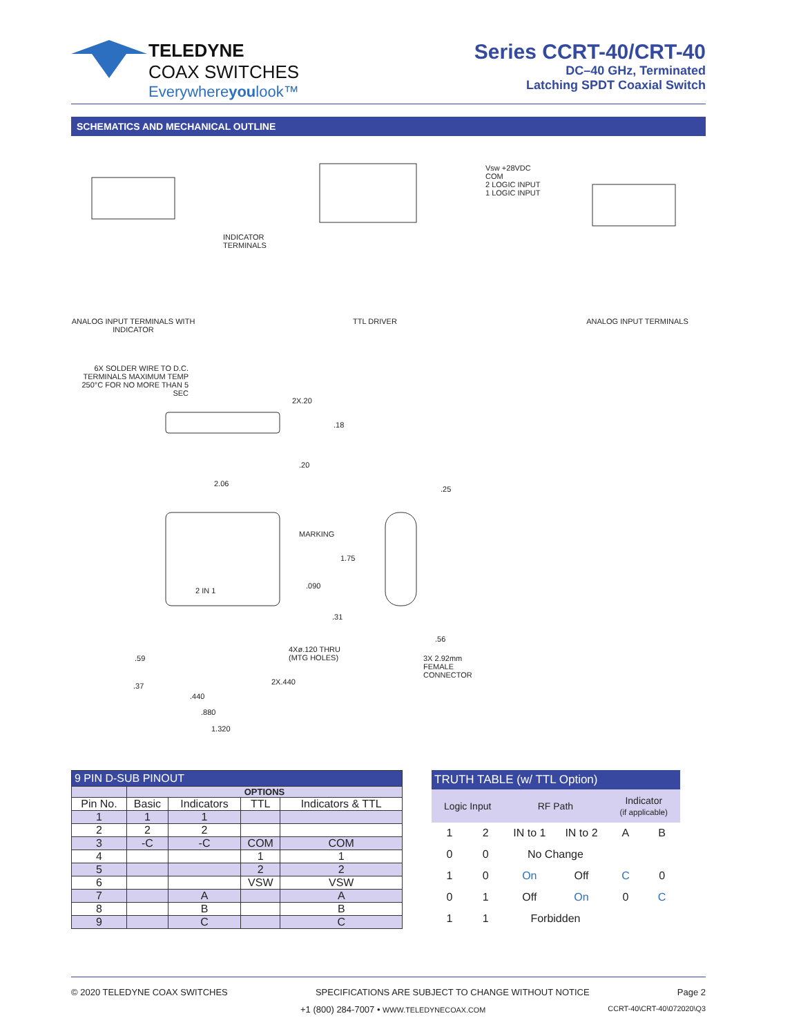TELEDYNE
COAX SWITCHES
Everywhereyoulook™
Series CCRT-40/CRT-40
DC–40 GHz, Terminated
Latching SPDT Coaxial Switch
SCHEMATICS AND MECHANICAL OUTLINE
INDICATOR
TERMINALS
Vsw +28VDC
COM
2 LOGIC INPUT
1 LOGIC INPUT
ANALOG INPUT TERMINALS WITH INDICATOR
TTL DRIVER ANALOG INPUT TERMINALS
6X SOLDER WIRE TO D.C. TERMINALS MAXIMUM TEMP 250°C FOR NO MORE THAN 5 SEC
2X.20
.18
.20
2.06
.25
MARKING
1.75
.090
2 IN 1
.31
.56
4Xø.120 THRU
(MTG HOLES)
3X 2.92mm
FEMALE
CONNECTOR
.59
2X.440
.37
.440
.880
1.320
| 9 PIN D-SUB PINOUT | | | | |
| --- | --- | --- | --- | --- |
| | OPTIONS | | | |
| Pin No. | Basic | Indicators | TTL | Indicators & TTL |
| 1 | 1 | 1 | | |
| 2 | 2 | 2 | | |
| 3 | -C | -C | COM | COM |
| 4 | | | 1 | 1 |
| 5 | | | 2 | 2 |
| 6 | | | VSW | VSW |
| 7 | | A | | A |
| 8 | | B | | B |
| 9 | | C | | C |
| TRUTH TABLE (w/ TTL Option) | | | | | |
| --- | --- | --- | --- | --- | --- |
| Logic Input | | RF Path | | Indicator (if applicable) | |
| 1 | 2 | IN to 1 | IN to 2 | A | B |
| 0 | 0 | No Change | | | |
| 1 | 0 | On | Off | C | 0 |
| 0 | 1 | Off | On | 0 | C |
| 1 | 1 | Forbidden | | | |
© 2020 TELEDYNE COAX SWITCHES SPECIFICATIONS ARE SUBJECT TO CHANGE WITHOUT NOTICE Page 2
+1 (800) 284-7007 • WWW.TELEDYNECOAX.COM CCRT-40\CRT-40\072020\Q3